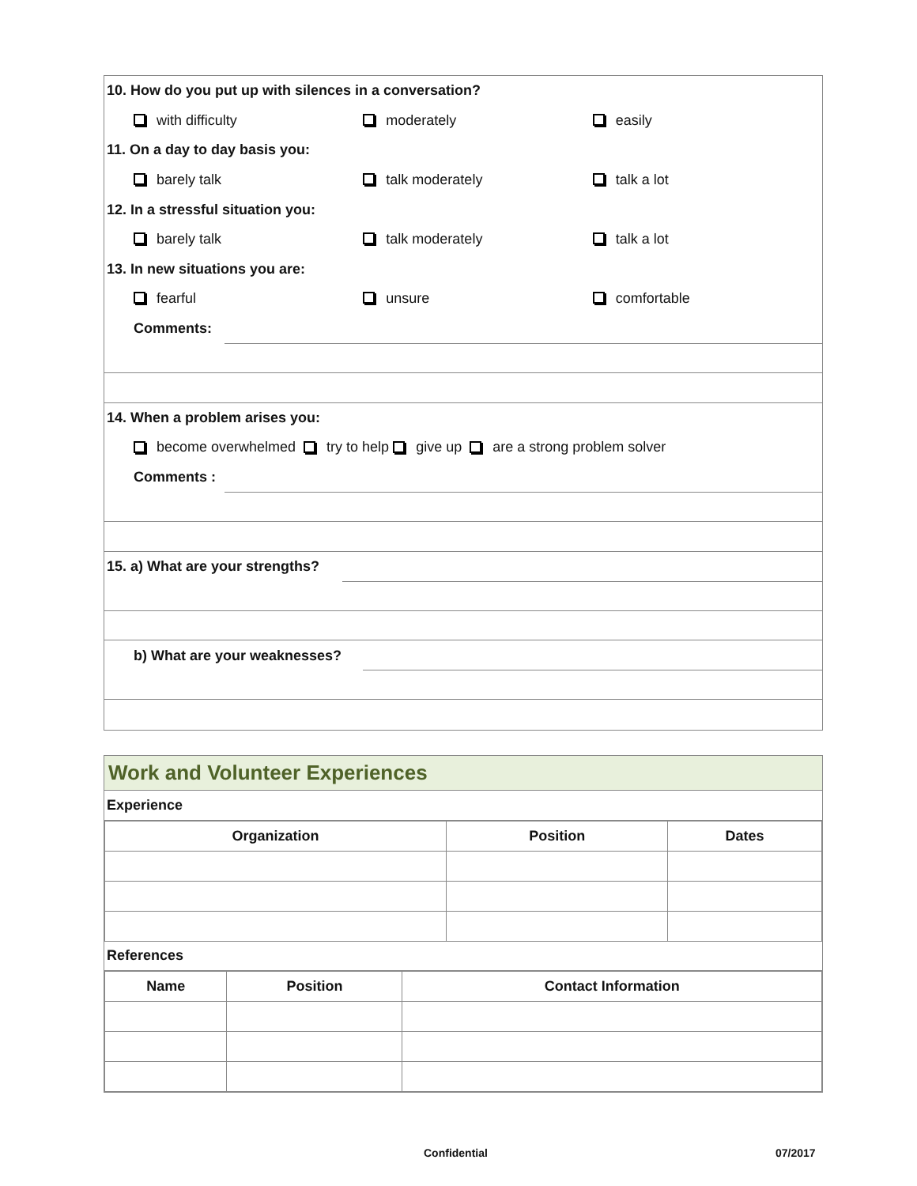10. How do you put up with silences in a conversation?
with difficulty moderately easily
11. On a day to day basis you:
barely talk talk moderately talk a lot
12. In a stressful situation you:
barely talk talk moderately talk a lot
13. In new situations you are:
fearful unsure comfortable
Comments:
14. When a problem arises you:
become overwhelmed try to help give up are a strong problem solver
Comments :
15. a) What are your strengths?
b) What are your weaknesses?
Work and Volunteer Experiences
Experience
| Organization | Position | Dates |
| --- | --- | --- |
References
| Name | Position | Contact Information |
| --- | --- | --- |
Confidential 07/2017